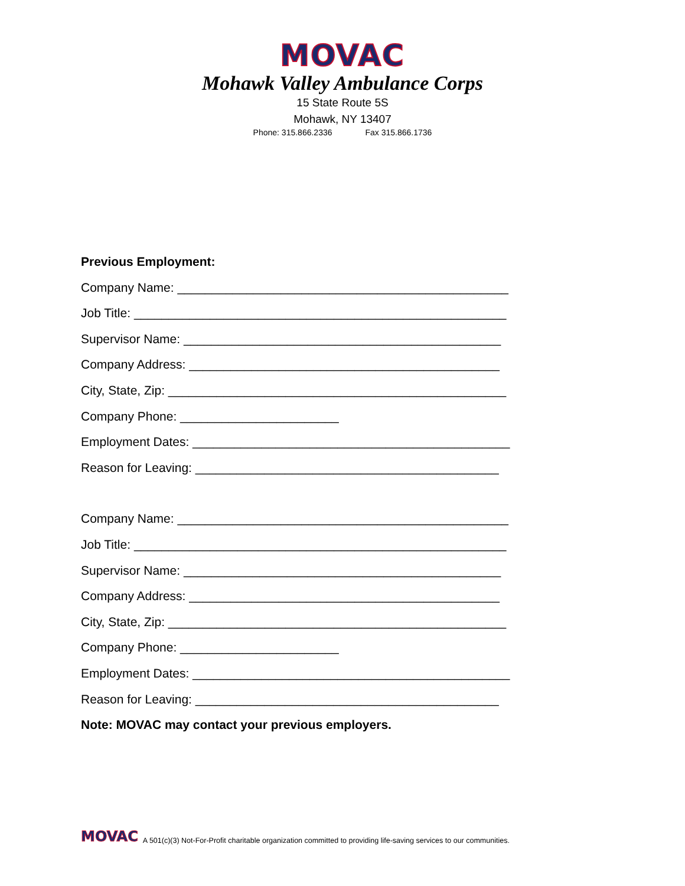MOVAC
Mohawk Valley Ambulance Corps
15 State Route 5S
Mohawk, NY 13407
Phone: 315.866.2336 Fax 315.866.1736
Previous Employment:
Company Name: ________________________________________________
Job Title: ______________________________________________________
Supervisor Name: ______________________________________________
Company Address: _____________________________________________
City, State, Zip: _________________________________________________
Company Phone: _______________________
Employment Dates: ______________________________________________
Reason for Leaving: ____________________________________________
Company Name: ________________________________________________
Job Title: ______________________________________________________
Supervisor Name: ______________________________________________
Company Address: _____________________________________________
City, State, Zip: _________________________________________________
Company Phone: _______________________
Employment Dates: ______________________________________________
Reason for Leaving: ____________________________________________
Note: MOVAC may contact your previous employers.
MOVAC A 501(c)(3) Not-For-Profit charitable organization committed to providing life-saving services to our communities.